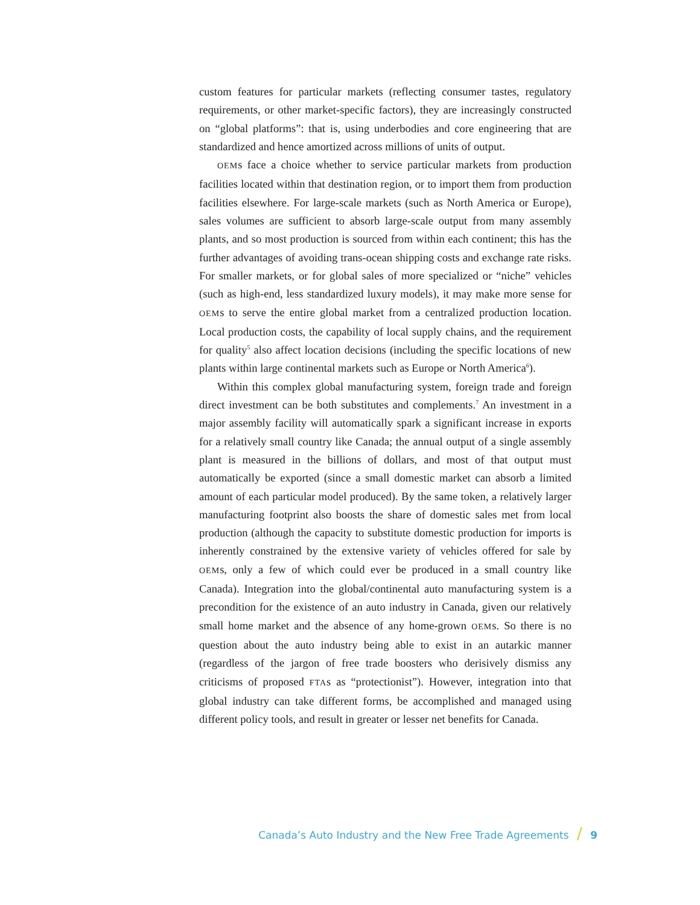custom features for particular markets (reflecting consumer tastes, regulatory requirements, or other market-specific factors), they are increasingly constructed on “global platforms”: that is, using underbodies and core engineering that are standardized and hence amortized across millions of units of output.
OEMs face a choice whether to service particular markets from production facilities located within that destination region, or to import them from production facilities elsewhere. For large-scale markets (such as North America or Europe), sales volumes are sufficient to absorb large-scale output from many assembly plants, and so most production is sourced from within each continent; this has the further advantages of avoiding trans-ocean shipping costs and exchange rate risks. For smaller markets, or for global sales of more specialized or “niche” vehicles (such as high-end, less standardized luxury models), it may make more sense for OEMs to serve the entire global market from a centralized production location. Local production costs, the capability of local supply chains, and the requirement for quality<sup>5</sup> also affect location decisions (including the specific locations of new plants within large continental markets such as Europe or North America<sup>6</sup>).
Within this complex global manufacturing system, foreign trade and foreign direct investment can be both substitutes and complements.<sup>7</sup> An investment in a major assembly facility will automatically spark a significant increase in exports for a relatively small country like Canada; the annual output of a single assembly plant is measured in the billions of dollars, and most of that output must automatically be exported (since a small domestic market can absorb a limited amount of each particular model produced). By the same token, a relatively larger manufacturing footprint also boosts the share of domestic sales met from local production (although the capacity to substitute domestic production for imports is inherently constrained by the extensive variety of vehicles offered for sale by OEMs, only a few of which could ever be produced in a small country like Canada). Integration into the global/continental auto manufacturing system is a precondition for the existence of an auto industry in Canada, given our relatively small home market and the absence of any home-grown OEMs. So there is no question about the auto industry being able to exist in an autarkic manner (regardless of the jargon of free trade boosters who derisively dismiss any criticisms of proposed FTAs as “protectionist”). However, integration into that global industry can take different forms, be accomplished and managed using different policy tools, and result in greater or lesser net benefits for Canada.
Canada’s Auto Industry and the New Free Trade Agreements / 9